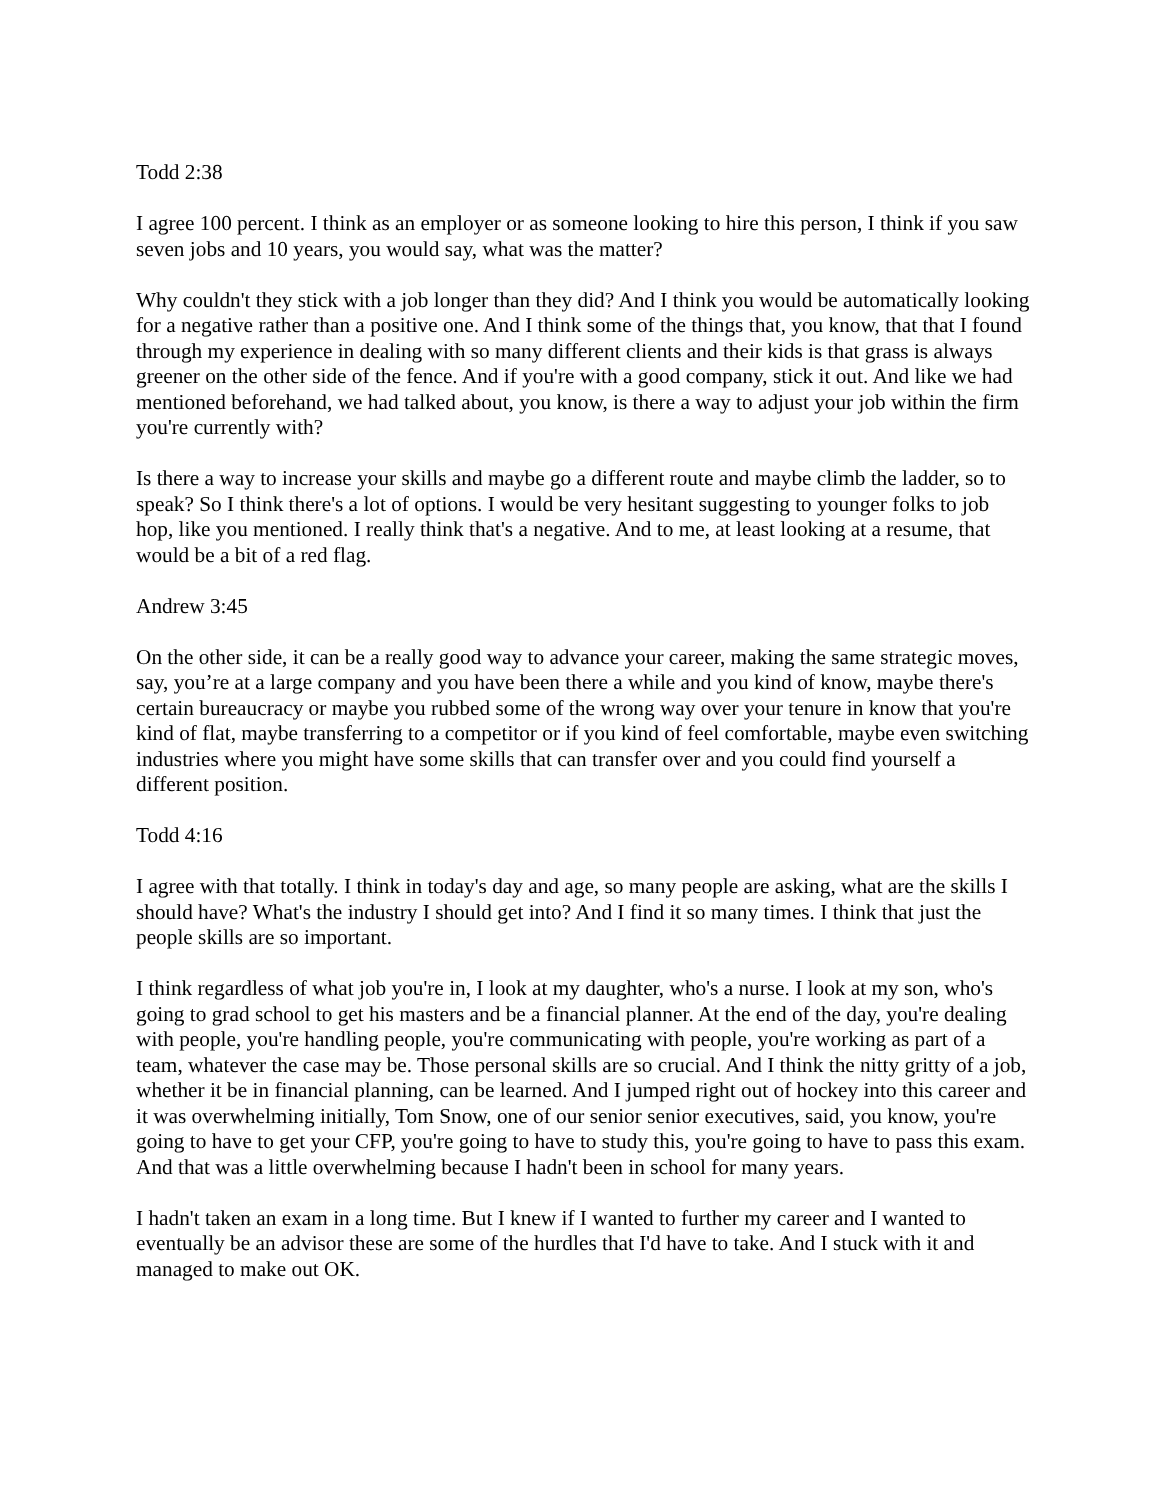Todd 2:38
I agree 100 percent. I think as an employer or as someone looking to hire this person, I think if you saw seven jobs and 10 years, you would say, what was the matter?
Why couldn't they stick with a job longer than they did? And I think you would be automatically looking for a negative rather than a positive one. And I think some of the things that, you know, that that I found through my experience in dealing with so many different clients and their kids is that grass is always greener on the other side of the fence. And if you're with a good company, stick it out. And like we had mentioned beforehand, we had talked about, you know, is there a way to adjust your job within the firm you're currently with?
Is there a way to increase your skills and maybe go a different route and maybe climb the ladder, so to speak? So I think there's a lot of options. I would be very hesitant suggesting to younger folks to job hop, like you mentioned. I really think that's a negative. And to me, at least looking at a resume, that would be a bit of a red flag.
Andrew 3:45
On the other side, it can be a really good way to advance your career, making the same strategic moves, say, you’re at a large company and you have been there a while and you kind of know, maybe there's certain bureaucracy or maybe you rubbed some of the wrong way over your tenure in know that you're kind of flat, maybe transferring to a competitor or if you kind of feel comfortable, maybe even switching industries where you might have some skills that can transfer over and you could find yourself a different position.
Todd 4:16
I agree with that totally. I think in today's day and age, so many people are asking, what are the skills I should have? What's the industry I should get into? And I find it so many times. I think that just the people skills are so important.
I think regardless of what job you're in, I look at my daughter, who's a nurse. I look at my son, who's going to grad school to get his masters and be a financial planner. At the end of the day, you're dealing with people, you're handling people, you're communicating with people, you're working as part of a team, whatever the case may be. Those personal skills are so crucial. And I think the nitty gritty of a job, whether it be in financial planning, can be learned. And I jumped right out of hockey into this career and it was overwhelming initially, Tom Snow, one of our senior senior executives, said, you know, you're going to have to get your CFP, you're going to have to study this, you're going to have to pass this exam. And that was a little overwhelming because I hadn't been in school for many years.
I hadn't taken an exam in a long time. But I knew if I wanted to further my career and I wanted to eventually be an advisor these are some of the hurdles that I'd have to take. And I stuck with it and managed to make out OK.